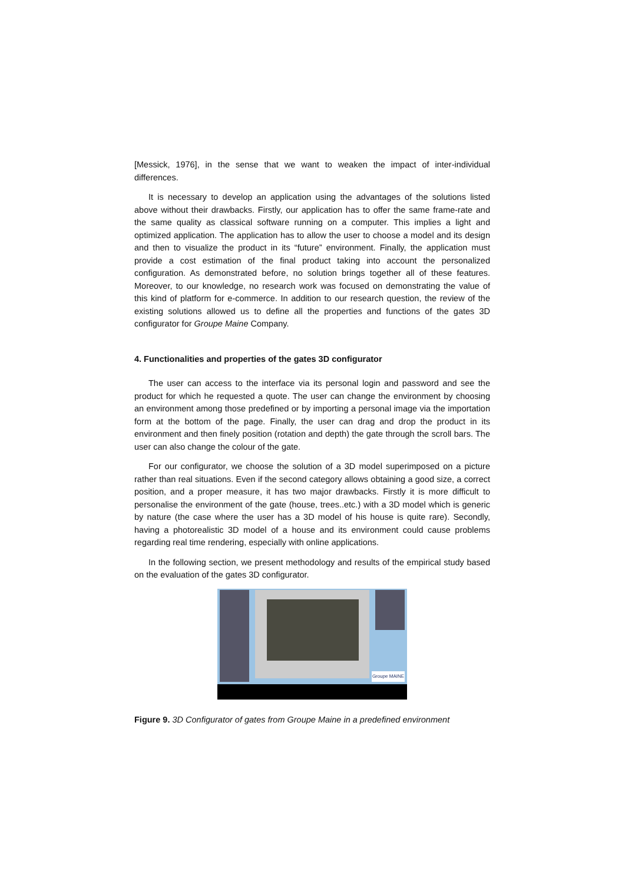[Messick, 1976], in the sense that we want to weaken the impact of inter-individual differences.
It is necessary to develop an application using the advantages of the solutions listed above without their drawbacks. Firstly, our application has to offer the same frame-rate and the same quality as classical software running on a computer. This implies a light and optimized application. The application has to allow the user to choose a model and its design and then to visualize the product in its “future” environment. Finally, the application must provide a cost estimation of the final product taking into account the personalized configuration. As demonstrated before, no solution brings together all of these features. Moreover, to our knowledge, no research work was focused on demonstrating the value of this kind of platform for e-commerce. In addition to our research question, the review of the existing solutions allowed us to define all the properties and functions of the gates 3D configurator for Groupe Maine Company.
4. Functionalities and properties of the gates 3D configurator
The user can access to the interface via its personal login and password and see the product for which he requested a quote. The user can change the environment by choosing an environment among those predefined or by importing a personal image via the importation form at the bottom of the page. Finally, the user can drag and drop the product in its environment and then finely position (rotation and depth) the gate through the scroll bars. The user can also change the colour of the gate.
For our configurator, we choose the solution of a 3D model superimposed on a picture rather than real situations. Even if the second category allows obtaining a good size, a correct position, and a proper measure, it has two major drawbacks. Firstly it is more difficult to personalise the environment of the gate (house, trees..etc.) with a 3D model which is generic by nature (the case where the user has a 3D model of his house is quite rare). Secondly, having a photorealistic 3D model of a house and its environment could cause problems regarding real time rendering, especially with online applications.
In the following section, we present methodology and results of the empirical study based on the evaluation of the gates 3D configurator.
Groupe MAINE
Figure 9. 3D Configurator of gates from Groupe Maine in a predefined environment